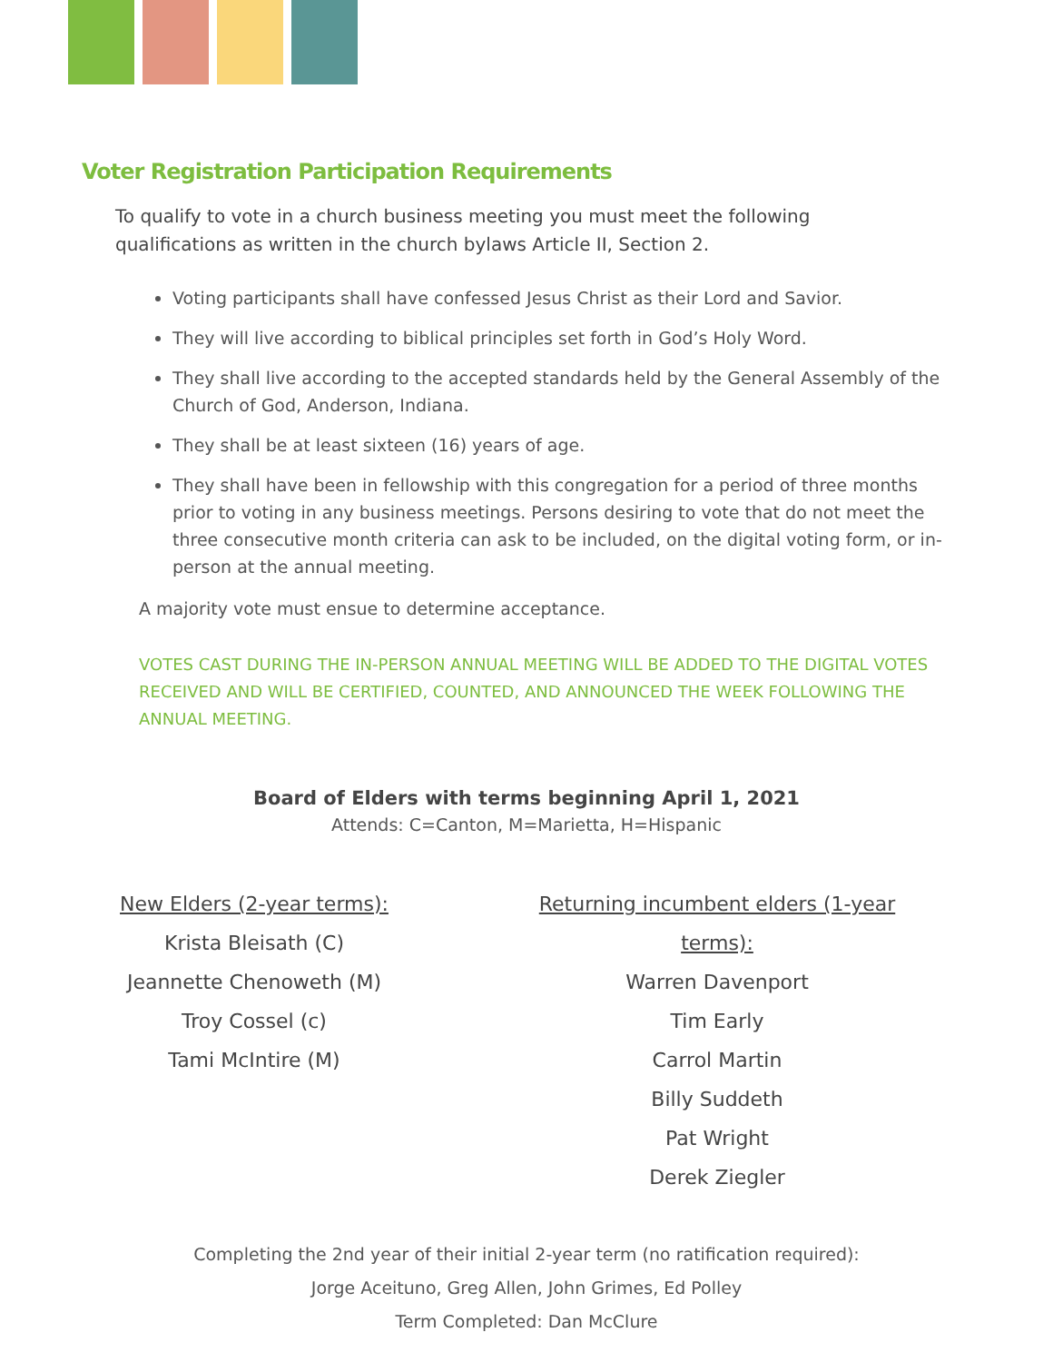Voter Registration Participation Requirements
To qualify to vote in a church business meeting you must meet the following qualifications as written in the church bylaws Article II, Section 2.
Voting participants shall have confessed Jesus Christ as their Lord and Savior.
They will live according to biblical principles set forth in God’s Holy Word.
They shall live according to the accepted standards held by the General Assembly of the Church of God, Anderson, Indiana.
They shall be at least sixteen (16) years of age.
They shall have been in fellowship with this congregation for a period of three months prior to voting in any business meetings. Persons desiring to vote that do not meet the three consecutive month criteria can ask to be included, on the digital voting form, or in-person at the annual meeting.
A majority vote must ensue to determine acceptance.
VOTES CAST DURING THE IN-PERSON ANNUAL MEETING WILL BE ADDED TO THE DIGITAL VOTES RECEIVED AND WILL BE CERTIFIED, COUNTED, AND ANNOUNCED THE WEEK FOLLOWING THE ANNUAL MEETING.
Board of Elders with terms beginning April 1, 2021
Attends: C=Canton, M=Marietta, H=Hispanic
New Elders (2-year terms):
Krista Bleisath (C)
Jeannette Chenoweth (M)
Troy Cossel (c)
Tami McIntire (M)
Returning incumbent elders (1-year terms):
Warren Davenport
Tim Early
Carrol Martin
Billy Suddeth
Pat Wright
Derek Ziegler
Completing the 2nd year of their initial 2-year term (no ratification required):
Jorge Aceituno, Greg Allen, John Grimes, Ed Polley
Term Completed: Dan McClure